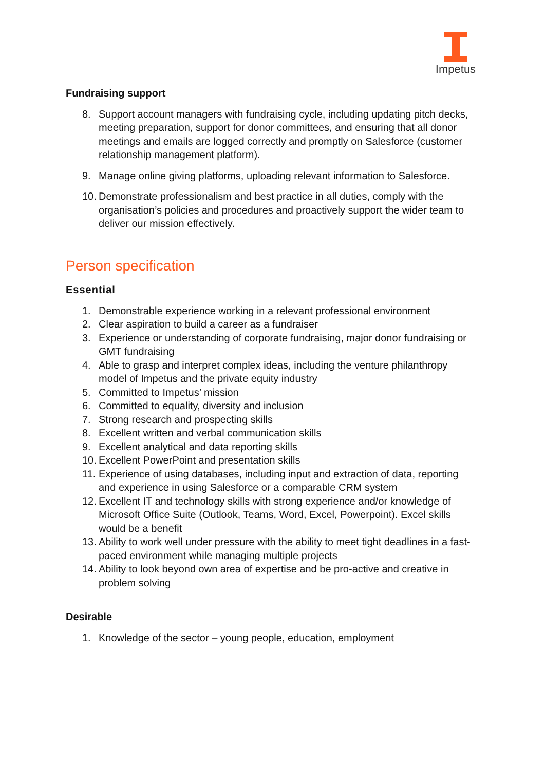Impetus
Fundraising support
8. Support account managers with fundraising cycle, including updating pitch decks, meeting preparation, support for donor committees, and ensuring that all donor meetings and emails are logged correctly and promptly on Salesforce (customer relationship management platform).
9. Manage online giving platforms, uploading relevant information to Salesforce.
10. Demonstrate professionalism and best practice in all duties, comply with the organisation’s policies and procedures and proactively support the wider team to deliver our mission effectively.
Person specification
Essential
1. Demonstrable experience working in a relevant professional environment
2. Clear aspiration to build a career as a fundraiser
3. Experience or understanding of corporate fundraising, major donor fundraising or GMT fundraising
4. Able to grasp and interpret complex ideas, including the venture philanthropy model of Impetus and the private equity industry
5. Committed to Impetus’ mission
6. Committed to equality, diversity and inclusion
7. Strong research and prospecting skills
8. Excellent written and verbal communication skills
9. Excellent analytical and data reporting skills
10. Excellent PowerPoint and presentation skills
11. Experience of using databases, including input and extraction of data, reporting and experience in using Salesforce or a comparable CRM system
12. Excellent IT and technology skills with strong experience and/or knowledge of Microsoft Office Suite (Outlook, Teams, Word, Excel, Powerpoint). Excel skills would be a benefit
13. Ability to work well under pressure with the ability to meet tight deadlines in a fast-paced environment while managing multiple projects
14. Ability to look beyond own area of expertise and be pro-active and creative in problem solving
Desirable
1. Knowledge of the sector – young people, education, employment